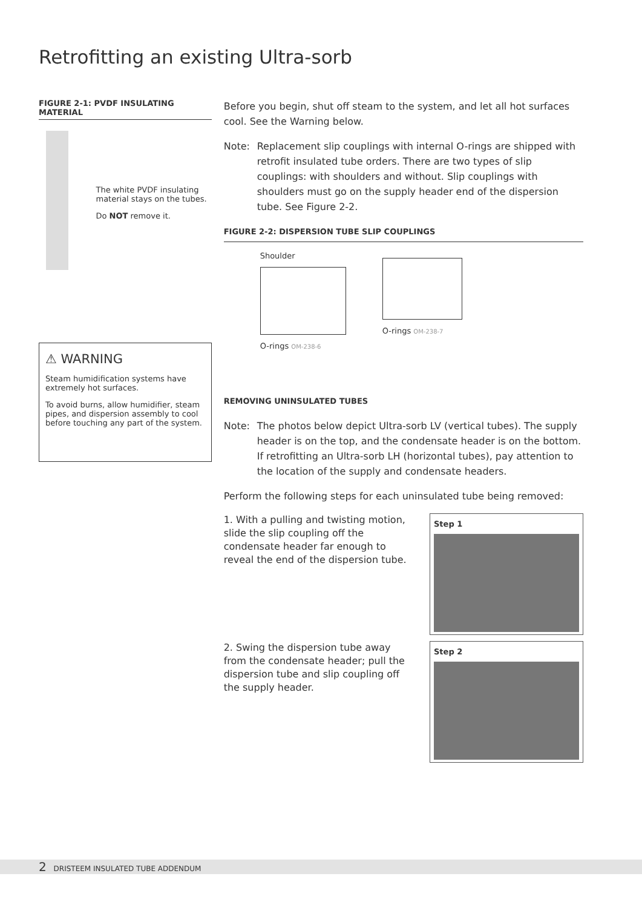Retrofitting an existing Ultra-sorb
FIGURE 2-1: PVDF INSULATING MATERIAL
The white PVDF insulating material stays on the tubes.
Do NOT remove it.
⚠ WARNING
Steam humidification systems have extremely hot surfaces.
To avoid burns, allow humidifier, steam pipes, and dispersion assembly to cool before touching any part of the system.
Before you begin, shut off steam to the system, and let all hot surfaces cool. See the Warning below.
Note: Replacement slip couplings with internal O-rings are shipped with retrofit insulated tube orders. There are two types of slip couplings: with shoulders and without. Slip couplings with shoulders must go on the supply header end of the dispersion tube. See Figure 2-2.
FIGURE 2-2: DISPERSION TUBE SLIP COUPLINGS
Shoulder
O-rings OM-238-6
O-rings OM-238-7
REMOVING UNINSULATED TUBES
Note: The photos below depict Ultra-sorb LV (vertical tubes). The supply header is on the top, and the condensate header is on the bottom. If retrofitting an Ultra-sorb LH (horizontal tubes), pay attention to the location of the supply and condensate headers.
Perform the following steps for each uninsulated tube being removed:
1. With a pulling and twisting motion, slide the slip coupling off the condensate header far enough to reveal the end of the dispersion tube.
Step 1
2. Swing the dispersion tube away from the condensate header; pull the dispersion tube and slip coupling off the supply header.
Step 2
2 DRISTEEM INSULATED TUBE ADDENDUM